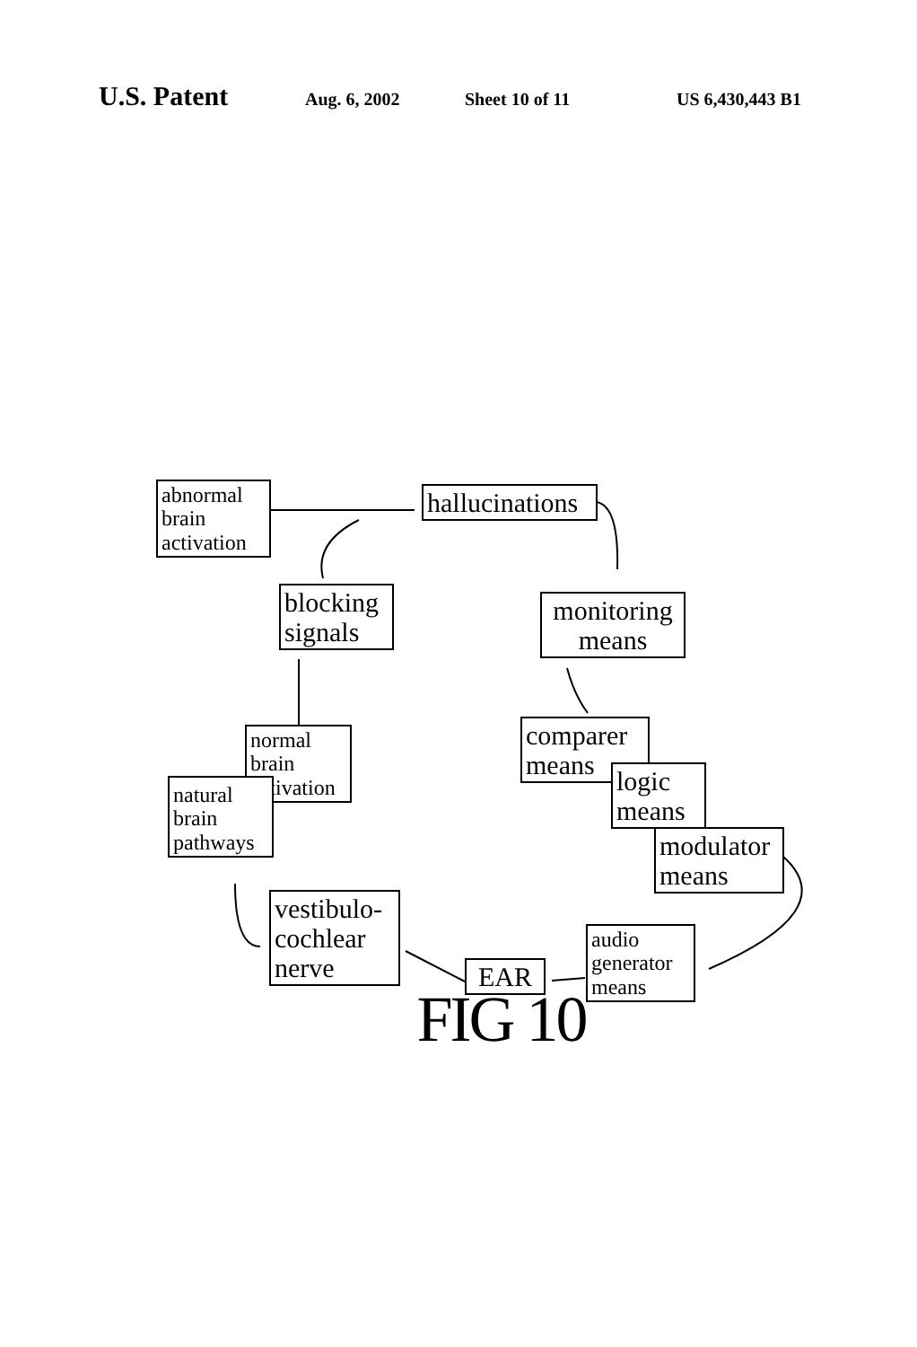U.S. Patent Aug. 6, 2002 Sheet 10 of 11 US 6,430,443 B1
abnormal
brain
activation
hallucinations
blocking
signals
monitoring
means
normal
brain
activation
natural
brain
pathways
comparer
means
logic
means
modulator
means
vestibulo-
cochlear
nerve
EAR
audio
generator
means
FIG 10